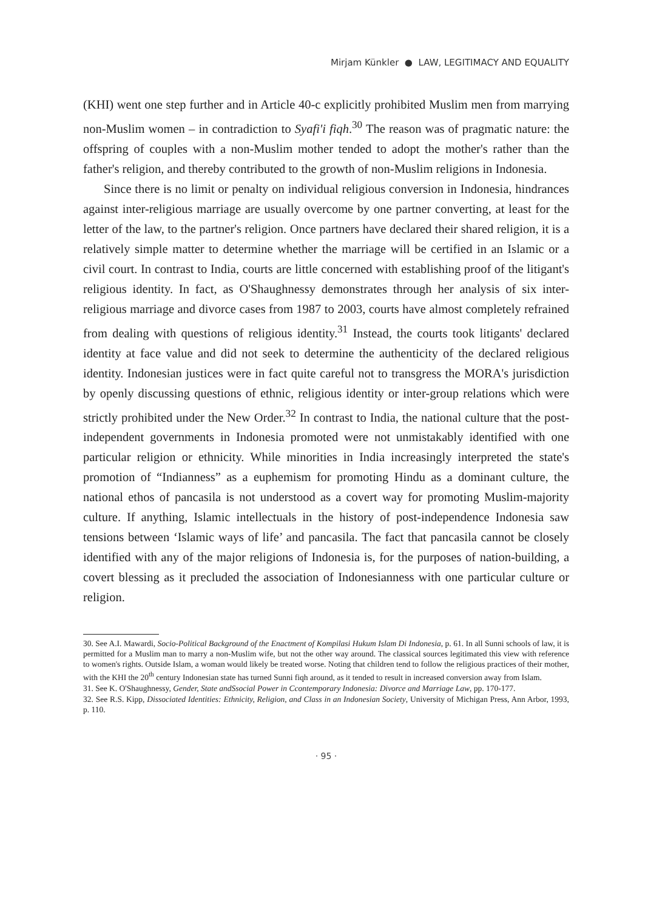Mirjam Künkler ● LAW, LEGITIMACY AND EQUALITY
(KHI) went one step further and in Article 40-c explicitly prohibited Muslim men from marrying non-Muslim women – in contradiction to Syafi'i fiqh.<sup>30</sup> The reason was of pragmatic nature: the offspring of couples with a non-Muslim mother tended to adopt the mother's rather than the father's religion, and thereby contributed to the growth of non-Muslim religions in Indonesia.
Since there is no limit or penalty on individual religious conversion in Indonesia, hindrances against inter-religious marriage are usually overcome by one partner converting, at least for the letter of the law, to the partner's religion. Once partners have declared their shared religion, it is a relatively simple matter to determine whether the marriage will be certified in an Islamic or a civil court. In contrast to India, courts are little concerned with establishing proof of the litigant's religious identity. In fact, as O'Shaughnessy demonstrates through her analysis of six inter-religious marriage and divorce cases from 1987 to 2003, courts have almost completely refrained from dealing with questions of religious identity.<sup>31</sup> Instead, the courts took litigants' declared identity at face value and did not seek to determine the authenticity of the declared religious identity. Indonesian justices were in fact quite careful not to transgress the MORA's jurisdiction by openly discussing questions of ethnic, religious identity or inter-group relations which were strictly prohibited under the New Order.<sup>32</sup> In contrast to India, the national culture that the post-independent governments in Indonesia promoted were not unmistakably identified with one particular religion or ethnicity. While minorities in India increasingly interpreted the state's promotion of “Indianness” as a euphemism for promoting Hindu as a dominant culture, the national ethos of pancasila is not understood as a covert way for promoting Muslim-majority culture. If anything, Islamic intellectuals in the history of post-independence Indonesia saw tensions between ‘Islamic ways of life’ and pancasila. The fact that pancasila cannot be closely identified with any of the major religions of Indonesia is, for the purposes of nation-building, a covert blessing as it precluded the association of Indonesianness with one particular culture or religion.
30. See A.I. Mawardi, Socio-Political Background of the Enactment of Kompilasi Hukum Islam Di Indonesia, p. 61. In all Sunni schools of law, it is permitted for a Muslim man to marry a non-Muslim wife, but not the other way around. The classical sources legitimated this view with reference to women's rights. Outside Islam, a woman would likely be treated worse. Noting that children tend to follow the religious practices of their mother, with the KHI the 20<sup>th</sup> century Indonesian state has turned Sunni fiqh around, as it tended to result in increased conversion away from Islam.
31. See K. O'Shaughnessy, Gender, State andSsocial Power in Ccontemporary Indonesia: Divorce and Marriage Law, pp. 170-177.
32. See R.S. Kipp, Dissociated Identities: Ethnicity, Religion, and Class in an Indonesian Society, University of Michigan Press, Ann Arbor, 1993, p. 110.
· 95 ·